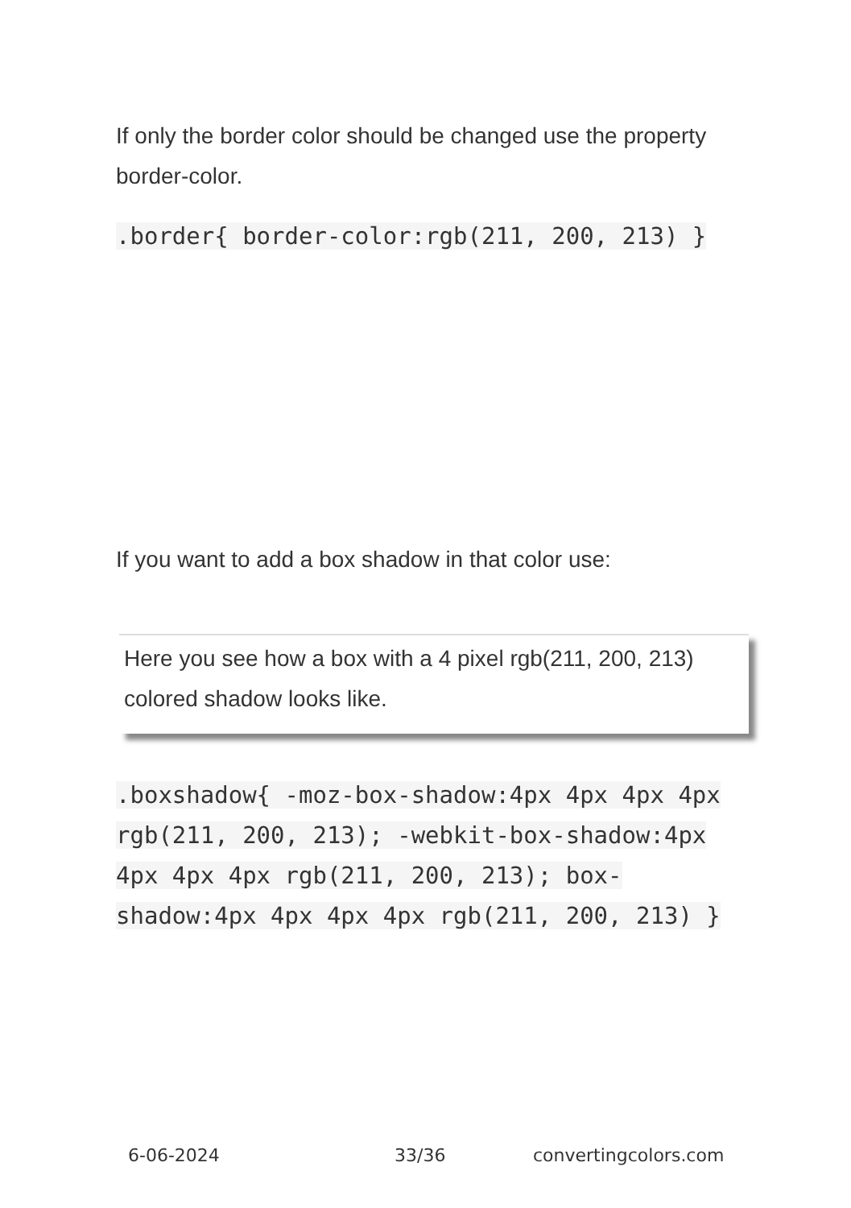If only the border color should be changed use the property border-color.
.border{ border-color:rgb(211, 200, 213) }
If you want to add a box shadow in that color use:
Here you see how a box with a 4 pixel rgb(211, 200, 213) colored shadow looks like.
.boxshadow{ -moz-box-shadow:4px 4px 4px 4px rgb(211, 200, 213); -webkit-box-shadow:4px 4px 4px 4px rgb(211, 200, 213); box-shadow:4px 4px 4px 4px rgb(211, 200, 213) }
6-06-2024 33/36 convertingcolors.com